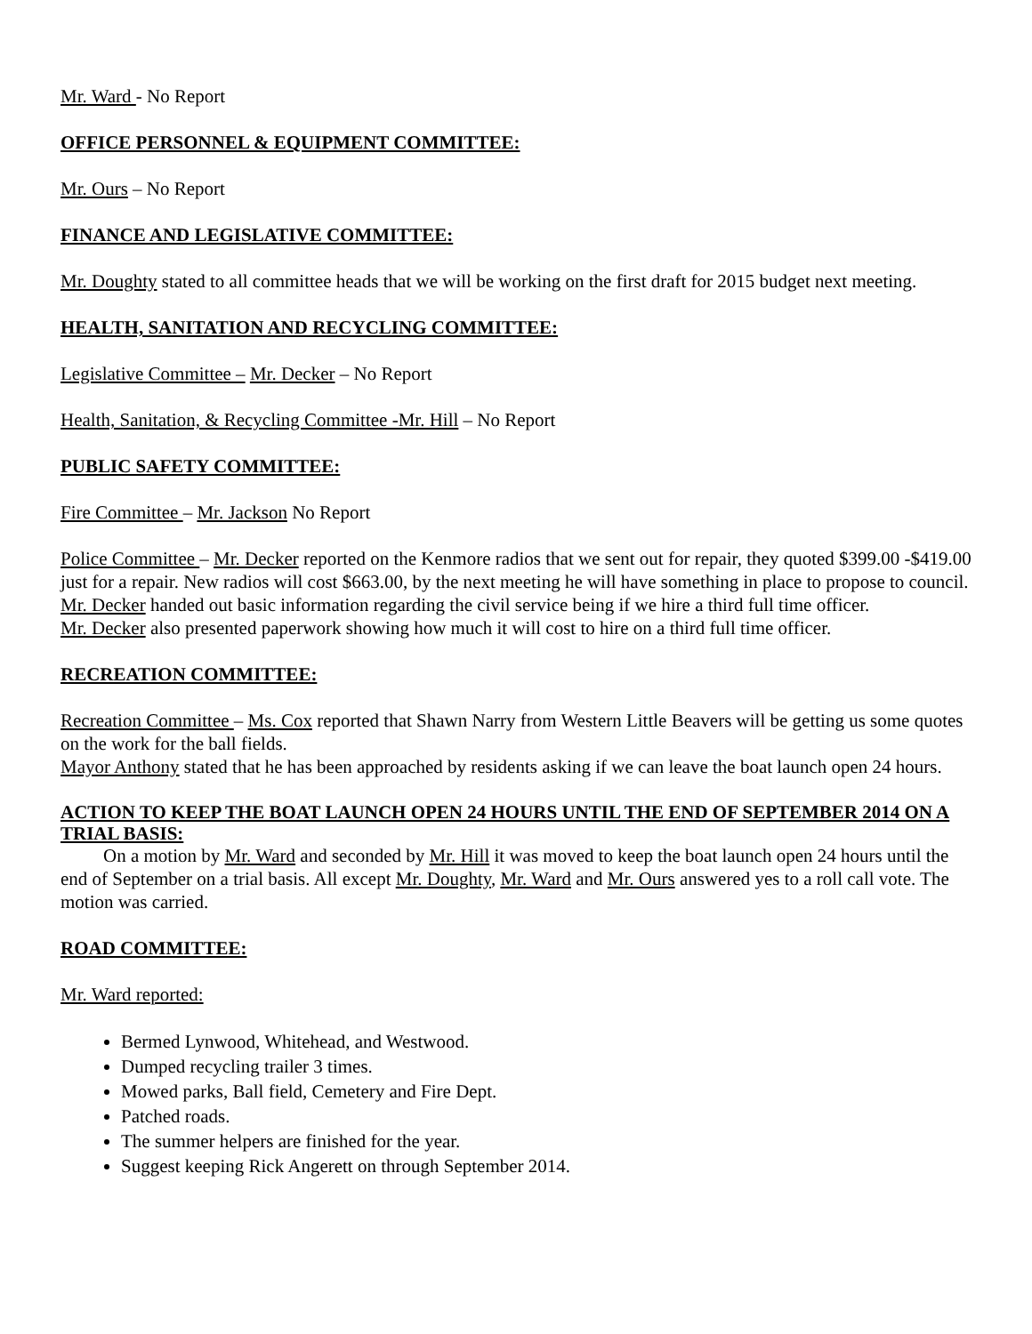Mr. Ward - No Report
OFFICE PERSONNEL & EQUIPMENT COMMITTEE:
Mr. Ours – No Report
FINANCE AND LEGISLATIVE COMMITTEE:
Mr. Doughty stated to all committee heads that we will be working on the first draft for 2015 budget next meeting.
HEALTH, SANITATION AND RECYCLING COMMITTEE:
Legislative Committee – Mr. Decker – No Report
Health, Sanitation, & Recycling Committee -Mr. Hill – No Report
PUBLIC SAFETY COMMITTEE:
Fire Committee – Mr. Jackson No Report
Police Committee – Mr. Decker reported on the Kenmore radios that we sent out for repair, they quoted $399.00 -$419.00 just for a repair. New radios will cost $663.00, by the next meeting he will have something in place to propose to council.
Mr. Decker handed out basic information regarding the civil service being if we hire a third full time officer.
Mr. Decker also presented paperwork showing how much it will cost to hire on a third full time officer.
RECREATION COMMITTEE:
Recreation Committee – Ms. Cox reported that Shawn Narry from Western Little Beavers will be getting us some quotes on the work for the ball fields.
Mayor Anthony stated that he has been approached by residents asking if we can leave the boat launch open 24 hours.
ACTION TO KEEP THE BOAT LAUNCH OPEN 24 HOURS UNTIL THE END OF SEPTEMBER 2014 ON A TRIAL BASIS:
On a motion by Mr. Ward and seconded by Mr. Hill it was moved to keep the boat launch open 24 hours until the end of September on a trial basis. All except Mr. Doughty, Mr. Ward and Mr. Ours answered yes to a roll call vote. The motion was carried.
ROAD COMMITTEE:
Mr. Ward reported:
Bermed Lynwood, Whitehead, and Westwood.
Dumped recycling trailer 3 times.
Mowed parks, Ball field, Cemetery and Fire Dept.
Patched roads.
The summer helpers are finished for the year.
Suggest keeping Rick Angerett on through September 2014.